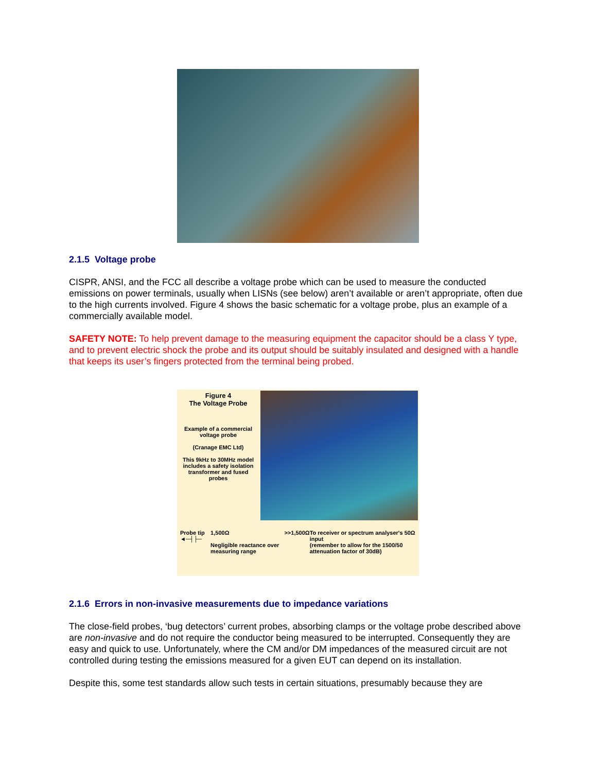2.1.5 Voltage probe
CISPR, ANSI, and the FCC all describe a voltage probe which can be used to measure the conducted emissions on power terminals, usually when LISNs (see below) aren’t available or aren’t appropriate, often due to the high currents involved. Figure 4 shows the basic schematic for a voltage probe, plus an example of a commercially available model.
SAFETY NOTE: To help prevent damage to the measuring equipment the capacitor should be a class Y type, and to prevent electric shock the probe and its output should be suitably insulated and designed with a handle that keeps its user’s fingers protected from the terminal being probed.
Figure 4
The Voltage Probe
Example of a commercial voltage probe
(Cranage EMC Ltd)
This 9kHz to 30MHz model includes a safety isolation transformer and fused probes
Probe tip ◄─┤├─ 1,500Ω
Negligible reactance over measuring range >>1,500Ω To receiver or spectrum analyser's 50Ω input
(remember to allow for the 1500/50 attenuation factor of 30dB)
2.1.6 Errors in non-invasive measurements due to impedance variations
The close-field probes, ‘bug detectors’ current probes, absorbing clamps or the voltage probe described above are non-invasive and do not require the conductor being measured to be interrupted. Consequently they are easy and quick to use. Unfortunately, where the CM and/or DM impedances of the measured circuit are not controlled during testing the emissions measured for a given EUT can depend on its installation.
Despite this, some test standards allow such tests in certain situations, presumably because they are